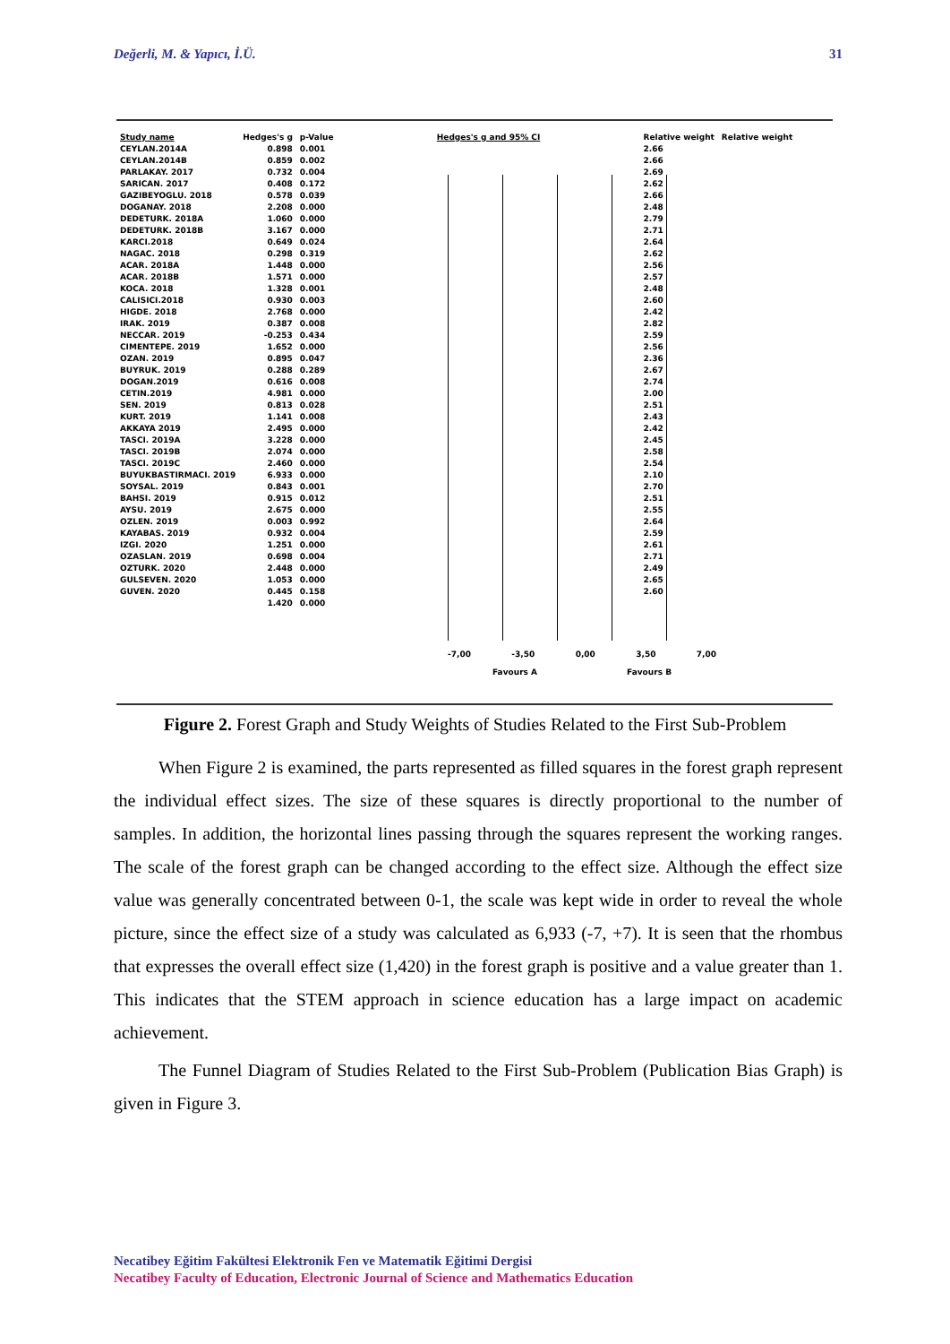Değerli, M. & Yapıcı, İ.Ü. 31
-7,00 -3,50 0,00 3,50 7,00
Favours A Favours B
| Study name | Hedges's g | p-Value | Hedges's g and 95% CI | Relative weight | Relative weight |
| --- | --- | --- | --- | --- | --- |
| CEYLAN.2014A | 0.898 | 0.001 | | 2.66 | |
| CEYLAN.2014B | 0.859 | 0.002 | | 2.66 | |
| PARLAKAY. 2017 | 0.732 | 0.004 | | 2.69 | |
| SARICAN. 2017 | 0.408 | 0.172 | | 2.62 | |
| GAZIBEYOGLU. 2018 | 0.578 | 0.039 | | 2.66 | |
| DOGANAY. 2018 | 2.208 | 0.000 | | 2.48 | |
| DEDETURK. 2018A | 1.060 | 0.000 | | 2.79 | |
| DEDETURK. 2018B | 3.167 | 0.000 | | 2.71 | |
| KARCI.2018 | 0.649 | 0.024 | | 2.64 | |
| NAGAC. 2018 | 0.298 | 0.319 | | 2.62 | |
| ACAR. 2018A | 1.448 | 0.000 | | 2.56 | |
| ACAR. 2018B | 1.571 | 0.000 | | 2.57 | |
| KOCA. 2018 | 1.328 | 0.001 | | 2.48 | |
| CALISICI.2018 | 0.930 | 0.003 | | 2.60 | |
| HIGDE. 2018 | 2.768 | 0.000 | | 2.42 | |
| IRAK. 2019 | 0.387 | 0.008 | | 2.82 | |
| NECCAR. 2019 | -0.253 | 0.434 | | 2.59 | |
| CIMENTEPE. 2019 | 1.652 | 0.000 | | 2.56 | |
| OZAN. 2019 | 0.895 | 0.047 | | 2.36 | |
| BUYRUK. 2019 | 0.288 | 0.289 | | 2.67 | |
| DOGAN.2019 | 0.616 | 0.008 | | 2.74 | |
| CETIN.2019 | 4.981 | 0.000 | | 2.00 | |
| SEN. 2019 | 0.813 | 0.028 | | 2.51 | |
| KURT. 2019 | 1.141 | 0.008 | | 2.43 | |
| AKKAYA 2019 | 2.495 | 0.000 | | 2.42 | |
| TASCI. 2019A | 3.228 | 0.000 | | 2.45 | |
| TASCI. 2019B | 2.074 | 0.000 | | 2.58 | |
| TASCI. 2019C | 2.460 | 0.000 | | 2.54 | |
| BUYUKBASTIRMACI. 2019 | 6.933 | 0.000 | | 2.10 | |
| SOYSAL. 2019 | 0.843 | 0.001 | | 2.70 | |
| BAHSI. 2019 | 0.915 | 0.012 | | 2.51 | |
| AYSU. 2019 | 2.675 | 0.000 | | 2.55 | |
| OZLEN. 2019 | 0.003 | 0.992 | | 2.64 | |
| KAYABAS. 2019 | 0.932 | 0.004 | | 2.59 | |
| IZGI. 2020 | 1.251 | 0.000 | | 2.61 | |
| OZASLAN. 2019 | 0.698 | 0.004 | | 2.71 | |
| OZTURK. 2020 | 2.448 | 0.000 | | 2.49 | |
| GULSEVEN. 2020 | 1.053 | 0.000 | | 2.65 | |
| GUVEN. 2020 | 0.445 | 0.158 | | 2.60 | |
| | 1.420 | 0.000 | | | |
Figure 2. Forest Graph and Study Weights of Studies Related to the First Sub-Problem
When Figure 2 is examined, the parts represented as filled squares in the forest graph represent the individual effect sizes. The size of these squares is directly proportional to the number of samples. In addition, the horizontal lines passing through the squares represent the working ranges. The scale of the forest graph can be changed according to the effect size. Although the effect size value was generally concentrated between 0-1, the scale was kept wide in order to reveal the whole picture, since the effect size of a study was calculated as 6,933 (-7, +7). It is seen that the rhombus that expresses the overall effect size (1,420) in the forest graph is positive and a value greater than 1. This indicates that the STEM approach in science education has a large impact on academic achievement.
The Funnel Diagram of Studies Related to the First Sub-Problem (Publication Bias Graph) is given in Figure 3.
Necatibey Eğitim Fakültesi Elektronik Fen ve Matematik Eğitimi Dergisi
Necatibey Faculty of Education, Electronic Journal of Science and Mathematics Education